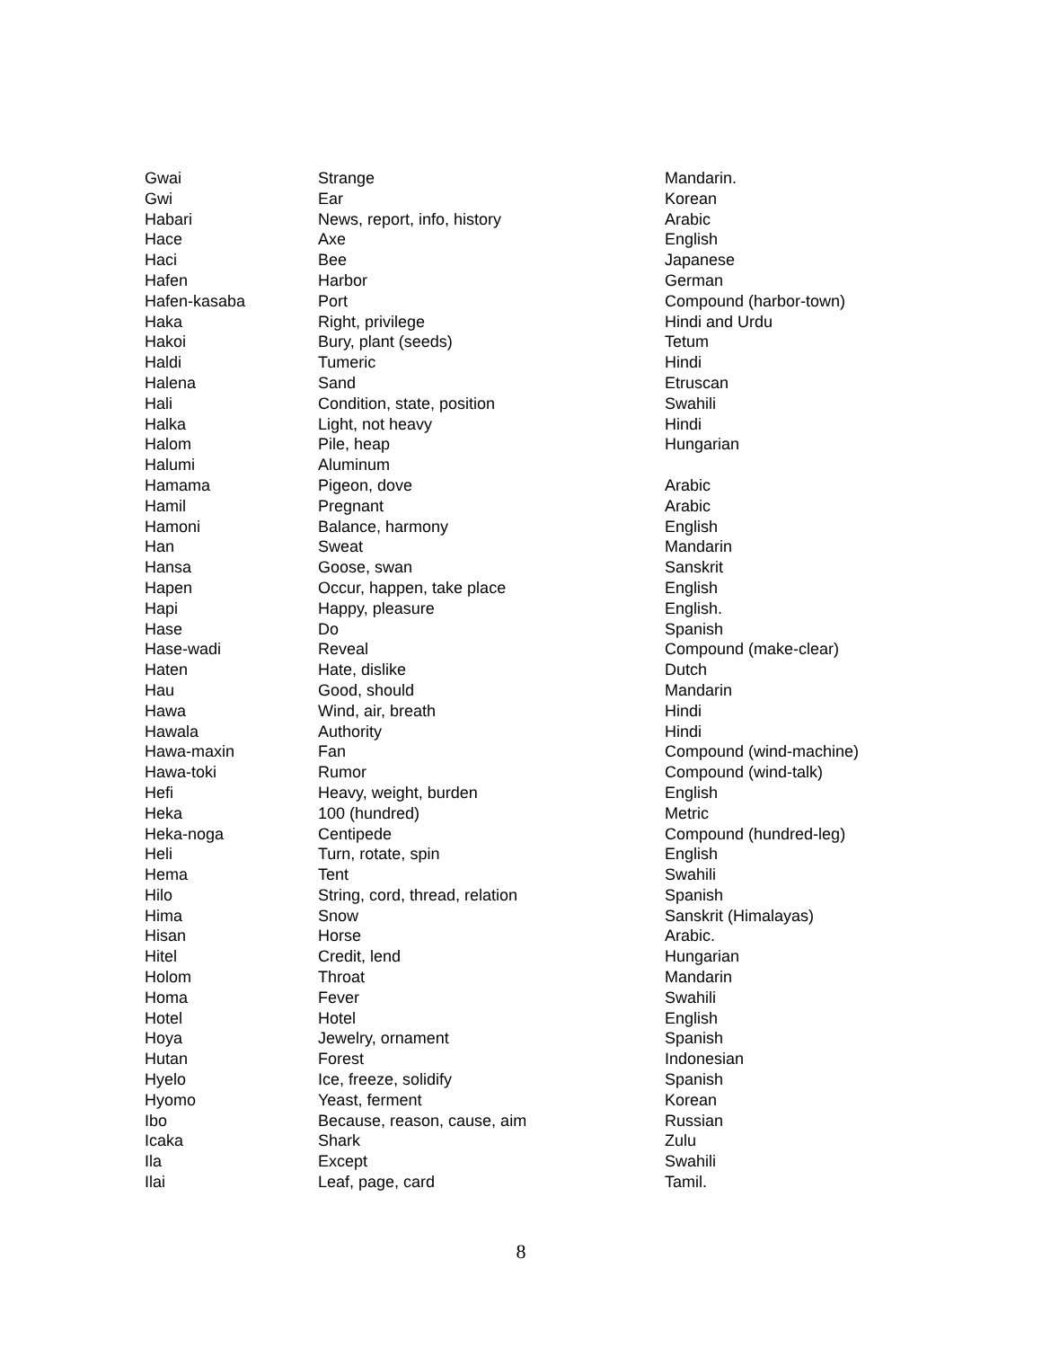| Gwai | Strange | Mandarin. |
| Gwi | Ear | Korean |
| Habari | News, report, info, history | Arabic |
| Hace | Axe | English |
| Haci | Bee | Japanese |
| Hafen | Harbor | German |
| Hafen-kasaba | Port | Compound (harbor-town) |
| Haka | Right, privilege | Hindi and Urdu |
| Hakoi | Bury, plant (seeds) | Tetum |
| Haldi | Tumeric | Hindi |
| Halena | Sand | Etruscan |
| Hali | Condition, state, position | Swahili |
| Halka | Light, not heavy | Hindi |
| Halom | Pile, heap | Hungarian |
| Halumi | Aluminum | |
| Hamama | Pigeon, dove | Arabic |
| Hamil | Pregnant | Arabic |
| Hamoni | Balance, harmony | English |
| Han | Sweat | Mandarin |
| Hansa | Goose, swan | Sanskrit |
| Hapen | Occur, happen, take place | English |
| Hapi | Happy, pleasure | English. |
| Hase | Do | Spanish |
| Hase-wadi | Reveal | Compound (make-clear) |
| Haten | Hate, dislike | Dutch |
| Hau | Good, should | Mandarin |
| Hawa | Wind, air, breath | Hindi |
| Hawala | Authority | Hindi |
| Hawa-maxin | Fan | Compound (wind-machine) |
| Hawa-toki | Rumor | Compound (wind-talk) |
| Hefi | Heavy, weight, burden | English |
| Heka | 100 (hundred) | Metric |
| Heka-noga | Centipede | Compound (hundred-leg) |
| Heli | Turn, rotate, spin | English |
| Hema | Tent | Swahili |
| Hilo | String, cord, thread, relation | Spanish |
| Hima | Snow | Sanskrit (Himalayas) |
| Hisan | Horse | Arabic. |
| Hitel | Credit, lend | Hungarian |
| Holom | Throat | Mandarin |
| Homa | Fever | Swahili |
| Hotel | Hotel | English |
| Hoya | Jewelry, ornament | Spanish |
| Hutan | Forest | Indonesian |
| Hyelo | Ice, freeze, solidify | Spanish |
| Hyomo | Yeast, ferment | Korean |
| Ibo | Because, reason, cause, aim | Russian |
| Icaka | Shark | Zulu |
| Ila | Except | Swahili |
| Ilai | Leaf, page, card | Tamil. |
8